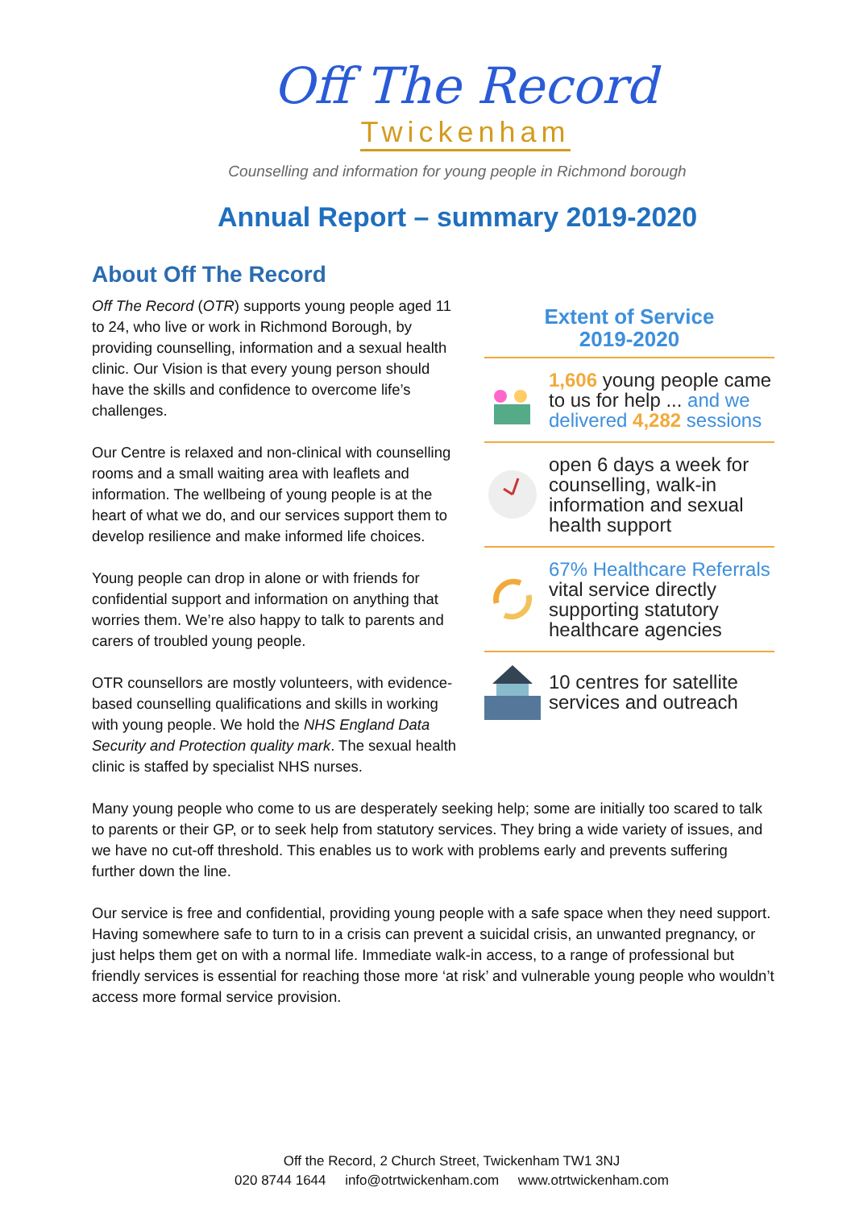Off The Record
Twickenham
Counselling and information for young people in Richmond borough
Annual Report – summary 2019-2020
About Off The Record
Extent of Service
2019-2020
1,606 young people came to us for help ... and we delivered 4,282 sessions
open 6 days a week for counselling, walk-in information and sexual health support
67% Healthcare Referrals
vital service directly supporting statutory healthcare agencies
10 centres for satellite services and outreach
Off The Record (OTR) supports young people aged 11 to 24, who live or work in Richmond Borough, by providing counselling, information and a sexual health clinic. Our Vision is that every young person should have the skills and confidence to overcome life’s challenges.
Our Centre is relaxed and non-clinical with counselling rooms and a small waiting area with leaflets and information. The wellbeing of young people is at the heart of what we do, and our services support them to develop resilience and make informed life choices.
Young people can drop in alone or with friends for confidential support and information on anything that worries them. We’re also happy to talk to parents and carers of troubled young people.
OTR counsellors are mostly volunteers, with evidence-based counselling qualifications and skills in working with young people. We hold the NHS England Data Security and Protection quality mark. The sexual health clinic is staffed by specialist NHS nurses.
Many young people who come to us are desperately seeking help; some are initially too scared to talk to parents or their GP, or to seek help from statutory services. They bring a wide variety of issues, and we have no cut-off threshold. This enables us to work with problems early and prevents suffering further down the line.
Our service is free and confidential, providing young people with a safe space when they need support. Having somewhere safe to turn to in a crisis can prevent a suicidal crisis, an unwanted pregnancy, or just helps them get on with a normal life. Immediate walk-in access, to a range of professional but friendly services is essential for reaching those more ‘at risk’ and vulnerable young people who wouldn’t access more formal service provision.
Off the Record, 2 Church Street, Twickenham TW1 3NJ
020 8744 1644 info@otrtwickenham.com www.otrtwickenham.com